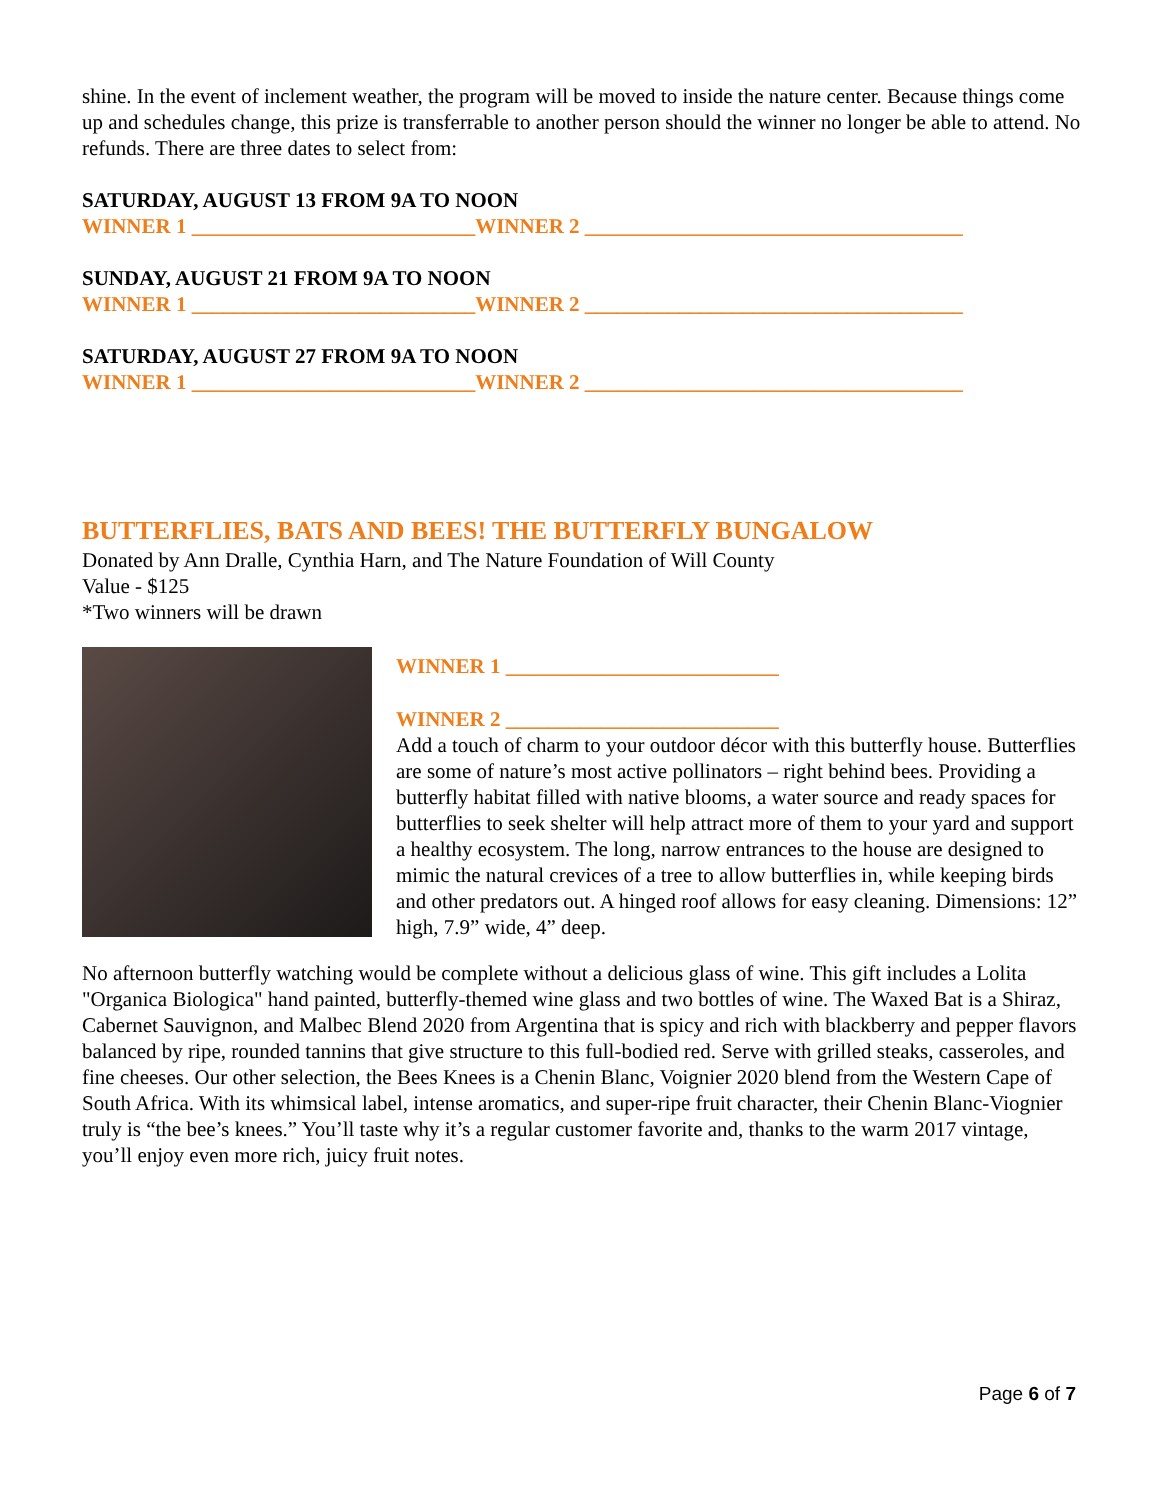shine. In the event of inclement weather, the program will be moved to inside the nature center. Because things come up and schedules change, this prize is transferrable to another person should the winner no longer be able to attend. No refunds. There are three dates to select from:
SATURDAY, AUGUST 13 FROM 9A TO NOON
WINNER 1 ___________________________WINNER 2 ____________________________________
SUNDAY, AUGUST 21 FROM 9A TO NOON
WINNER 1 ___________________________WINNER 2 ____________________________________
SATURDAY, AUGUST 27 FROM 9A TO NOON
WINNER 1 ___________________________WINNER 2 ____________________________________
BUTTERFLIES, BATS AND BEES! THE BUTTERFLY BUNGALOW
Donated by Ann Dralle, Cynthia Harn, and The Nature Foundation of Will County
Value - $125
*Two winners will be drawn
WINNER 1 __________________________
WINNER 2 __________________________
Add a touch of charm to your outdoor décor with this butterfly house. Butterflies are some of nature’s most active pollinators – right behind bees. Providing a butterfly habitat filled with native blooms, a water source and ready spaces for butterflies to seek shelter will help attract more of them to your yard and support a healthy ecosystem. The long, narrow entrances to the house are designed to mimic the natural crevices of a tree to allow butterflies in, while keeping birds and other predators out. A hinged roof allows for easy cleaning. Dimensions: 12” high, 7.9” wide, 4” deep.
No afternoon butterfly watching would be complete without a delicious glass of wine. This gift includes a Lolita "Organica Biologica" hand painted, butterfly-themed wine glass and two bottles of wine. The Waxed Bat is a Shiraz, Cabernet Sauvignon, and Malbec Blend 2020 from Argentina that is spicy and rich with blackberry and pepper flavors balanced by ripe, rounded tannins that give structure to this full-bodied red. Serve with grilled steaks, casseroles, and fine cheeses. Our other selection, the Bees Knees is a Chenin Blanc, Voignier 2020 blend from the Western Cape of South Africa. With its whimsical label, intense aromatics, and super-ripe fruit character, their Chenin Blanc-Viognier truly is “the bee’s knees.” You’ll taste why it’s a regular customer favorite and, thanks to the warm 2017 vintage, you’ll enjoy even more rich, juicy fruit notes.
Page 6 of 7